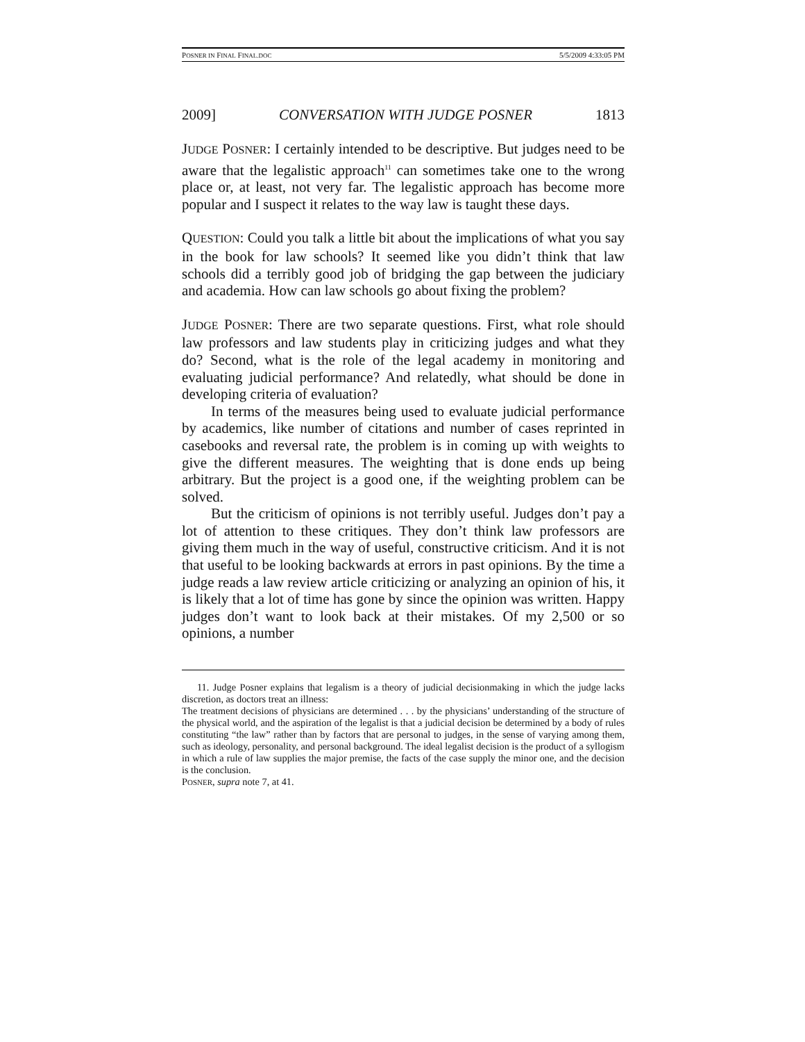POSNER IN FINAL FINAL.DOC 5/5/2009 4:33:05 PM
2009] CONVERSATION WITH JUDGE POSNER 1813
JUDGE POSNER: I certainly intended to be descriptive. But judges need to be aware that the legalistic approach<sup>11</sup> can sometimes take one to the wrong place or, at least, not very far. The legalistic approach has become more popular and I suspect it relates to the way law is taught these days.
QUESTION: Could you talk a little bit about the implications of what you say in the book for law schools? It seemed like you didn’t think that law schools did a terribly good job of bridging the gap between the judiciary and academia. How can law schools go about fixing the problem?
JUDGE POSNER: There are two separate questions. First, what role should law professors and law students play in criticizing judges and what they do? Second, what is the role of the legal academy in monitoring and evaluating judicial performance? And relatedly, what should be done in developing criteria of evaluation?
In terms of the measures being used to evaluate judicial performance by academics, like number of citations and number of cases reprinted in casebooks and reversal rate, the problem is in coming up with weights to give the different measures. The weighting that is done ends up being arbitrary. But the project is a good one, if the weighting problem can be solved.
But the criticism of opinions is not terribly useful. Judges don’t pay a lot of attention to these critiques. They don’t think law professors are giving them much in the way of useful, constructive criticism. And it is not that useful to be looking backwards at errors in past opinions. By the time a judge reads a law review article criticizing or analyzing an opinion of his, it is likely that a lot of time has gone by since the opinion was written. Happy judges don’t want to look back at their mistakes. Of my 2,500 or so opinions, a number
11. Judge Posner explains that legalism is a theory of judicial decisionmaking in which the judge lacks discretion, as doctors treat an illness:
The treatment decisions of physicians are determined . . . by the physicians’ understanding of the structure of the physical world, and the aspiration of the legalist is that a judicial decision be determined by a body of rules constituting “the law” rather than by factors that are personal to judges, in the sense of varying among them, such as ideology, personality, and personal background. The ideal legalist decision is the product of a syllogism in which a rule of law supplies the major premise, the facts of the case supply the minor one, and the decision is the conclusion.
POSNER, supra note 7, at 41.